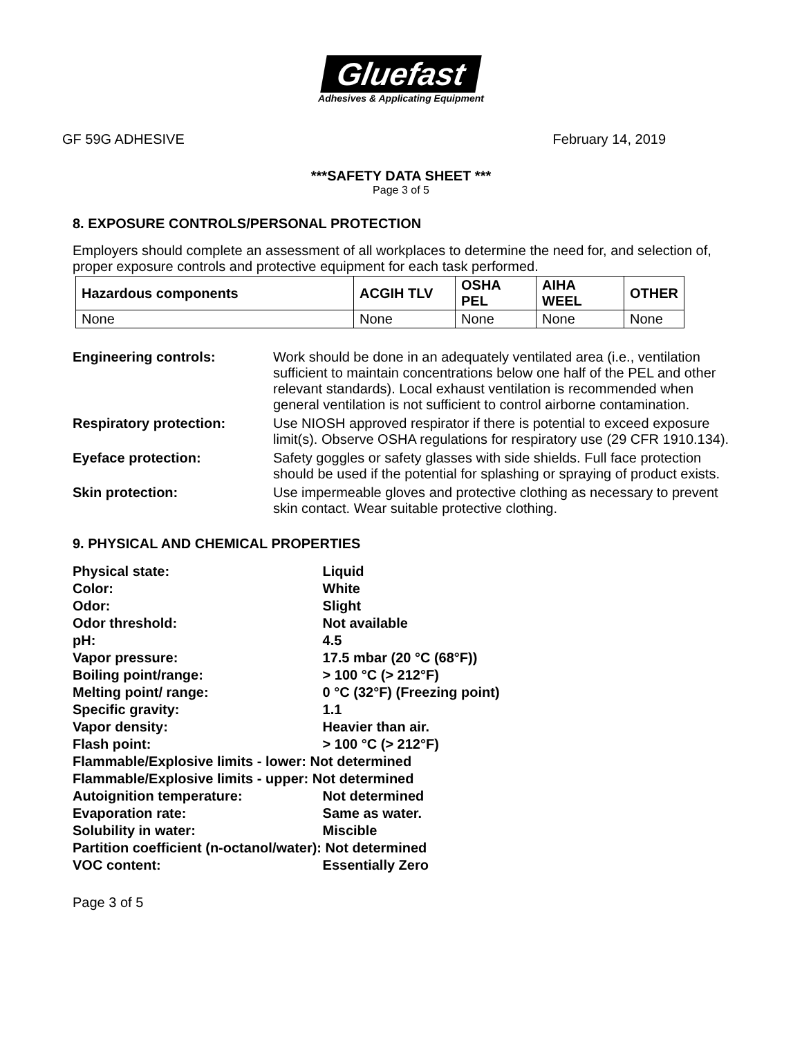Gluefast
Adhesives & Applicating Equipment
GF 59G ADHESIVE February 14, 2019
***SAFETY DATA SHEET ***
Page 3 of 5
8. EXPOSURE CONTROLS/PERSONAL PROTECTION
Employers should complete an assessment of all workplaces to determine the need for, and selection of, proper exposure controls and protective equipment for each task performed.
| Hazardous components | ACGIH TLV | OSHA PEL | AIHA WEEL | OTHER |
| --- | --- | --- | --- | --- |
| None | None | None | None | None |
Engineering controls: Work should be done in an adequately ventilated area (i.e., ventilation sufficient to maintain concentrations below one half of the PEL and other relevant standards). Local exhaust ventilation is recommended when general ventilation is not sufficient to control airborne contamination.
Respiratory protection: Use NIOSH approved respirator if there is potential to exceed exposure limit(s). Observe OSHA regulations for respiratory use (29 CFR 1910.134).
Eyeface protection: Safety goggles or safety glasses with side shields. Full face protection should be used if the potential for splashing or spraying of product exists.
Skin protection: Use impermeable gloves and protective clothing as necessary to prevent skin contact. Wear suitable protective clothing.
9. PHYSICAL AND CHEMICAL PROPERTIES
Physical state: Liquid
Color: White
Odor: Slight
Odor threshold: Not available
pH: 4.5
Vapor pressure: 17.5 mbar (20 °C (68°F))
Boiling point/range: > 100 °C (> 212°F)
Melting point/ range: 0 °C (32°F) (Freezing point)
Specific gravity: 1.1
Vapor density: Heavier than air.
Flash point: > 100 °C (> 212°F)
Flammable/Explosive limits - lower: Not determined
Flammable/Explosive limits - upper: Not determined
Autoignition temperature: Not determined
Evaporation rate: Same as water.
Solubility in water: Miscible
Partition coefficient (n-octanol/water): Not determined
VOC content: Essentially Zero
Page 3 of 5